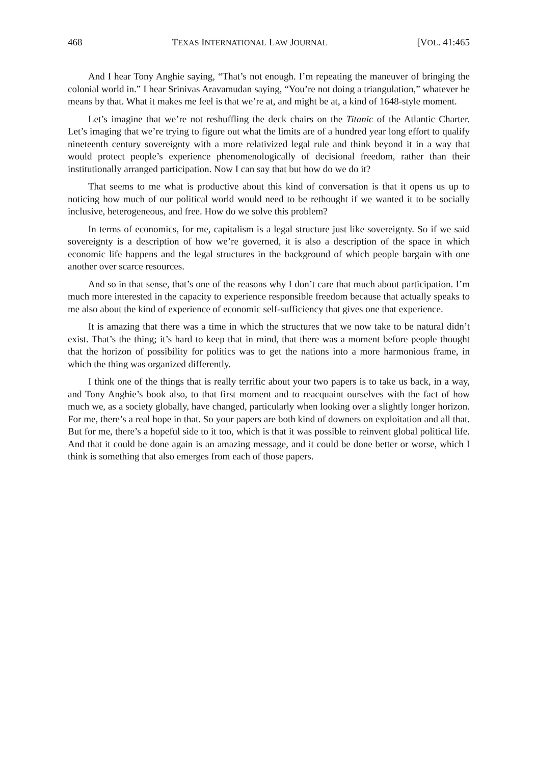468 TEXAS INTERNATIONAL LAW JOURNAL [VOL. 41:465
And I hear Tony Anghie saying, “That’s not enough. I’m repeating the maneuver of bringing the colonial world in.” I hear Srinivas Aravamudan saying, “You’re not doing a triangulation,” whatever he means by that. What it makes me feel is that we’re at, and might be at, a kind of 1648-style moment.
Let’s imagine that we’re not reshuffling the deck chairs on the Titanic of the Atlantic Charter. Let’s imaging that we’re trying to figure out what the limits are of a hundred year long effort to qualify nineteenth century sovereignty with a more relativized legal rule and think beyond it in a way that would protect people’s experience phenomenologically of decisional freedom, rather than their institutionally arranged participation. Now I can say that but how do we do it?
That seems to me what is productive about this kind of conversation is that it opens us up to noticing how much of our political world would need to be rethought if we wanted it to be socially inclusive, heterogeneous, and free. How do we solve this problem?
In terms of economics, for me, capitalism is a legal structure just like sovereignty. So if we said sovereignty is a description of how we’re governed, it is also a description of the space in which economic life happens and the legal structures in the background of which people bargain with one another over scarce resources.
And so in that sense, that’s one of the reasons why I don’t care that much about participation. I’m much more interested in the capacity to experience responsible freedom because that actually speaks to me also about the kind of experience of economic self-sufficiency that gives one that experience.
It is amazing that there was a time in which the structures that we now take to be natural didn’t exist. That’s the thing; it’s hard to keep that in mind, that there was a moment before people thought that the horizon of possibility for politics was to get the nations into a more harmonious frame, in which the thing was organized differently.
I think one of the things that is really terrific about your two papers is to take us back, in a way, and Tony Anghie’s book also, to that first moment and to reacquaint ourselves with the fact of how much we, as a society globally, have changed, particularly when looking over a slightly longer horizon. For me, there’s a real hope in that. So your papers are both kind of downers on exploitation and all that. But for me, there’s a hopeful side to it too, which is that it was possible to reinvent global political life. And that it could be done again is an amazing message, and it could be done better or worse, which I think is something that also emerges from each of those papers.